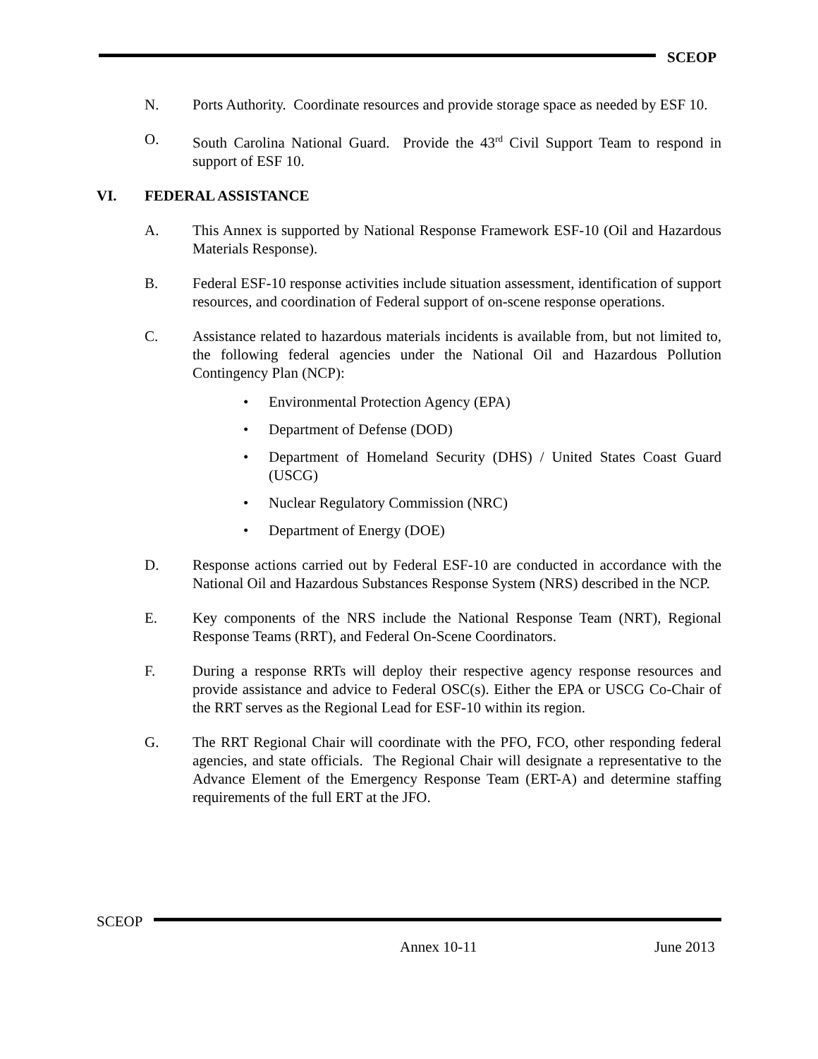SCEOP
N. Ports Authority. Coordinate resources and provide storage space as needed by ESF 10.
O. South Carolina National Guard. Provide the 43<sup>rd</sup> Civil Support Team to respond in support of ESF 10.
VI. FEDERAL ASSISTANCE
A. This Annex is supported by National Response Framework ESF-10 (Oil and Hazardous Materials Response).
B. Federal ESF-10 response activities include situation assessment, identification of support resources, and coordination of Federal support of on-scene response operations.
C. Assistance related to hazardous materials incidents is available from, but not limited to, the following federal agencies under the National Oil and Hazardous Pollution Contingency Plan (NCP):
• Environmental Protection Agency (EPA)
• Department of Defense (DOD)
• Department of Homeland Security (DHS) / United States Coast Guard (USCG)
• Nuclear Regulatory Commission (NRC)
• Department of Energy (DOE)
D. Response actions carried out by Federal ESF-10 are conducted in accordance with the National Oil and Hazardous Substances Response System (NRS) described in the NCP.
E. Key components of the NRS include the National Response Team (NRT), Regional Response Teams (RRT), and Federal On-Scene Coordinators.
F. During a response RRTs will deploy their respective agency response resources and provide assistance and advice to Federal OSC(s). Either the EPA or USCG Co-Chair of the RRT serves as the Regional Lead for ESF-10 within its region.
G. The RRT Regional Chair will coordinate with the PFO, FCO, other responding federal agencies, and state officials. The Regional Chair will designate a representative to the Advance Element of the Emergency Response Team (ERT-A) and determine staffing requirements of the full ERT at the JFO.
SCEOP
Annex 10-11 June 2013